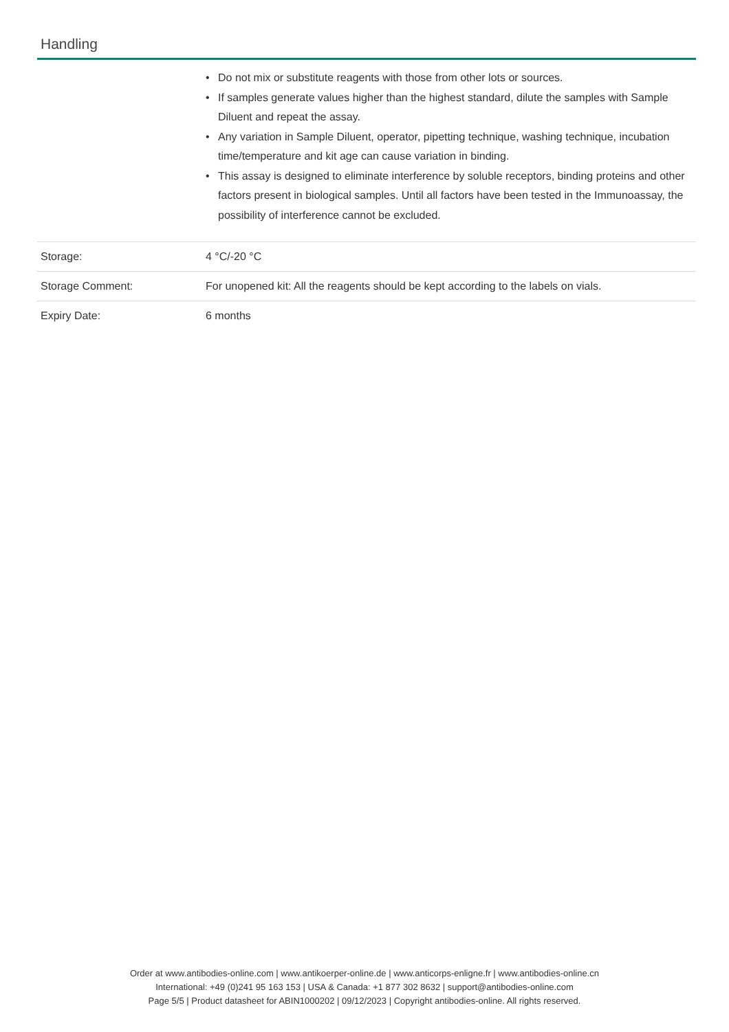Handling
| | • Do not mix or substitute reagents with those from other lots or sources. • If samples generate values higher than the highest standard, dilute the samples with Sample Diluent and repeat the assay. • Any variation in Sample Diluent, operator, pipetting technique, washing technique, incubation time/temperature and kit age can cause variation in binding. • This assay is designed to eliminate interference by soluble receptors, binding proteins and other factors present in biological samples. Until all factors have been tested in the Immunoassay, the possibility of interference cannot be excluded. |
| Storage: | 4 °C/-20 °C |
| Storage Comment: | For unopened kit: All the reagents should be kept according to the labels on vials. |
| Expiry Date: | 6 months |
Order at www.antibodies-online.com | www.antikoerper-online.de | www.anticorps-enligne.fr | www.antibodies-online.cn
International: +49 (0)241 95 163 153 | USA & Canada: +1 877 302 8632 | support@antibodies-online.com
Page 5/5 | Product datasheet for ABIN1000202 | 09/12/2023 | Copyright antibodies-online. All rights reserved.